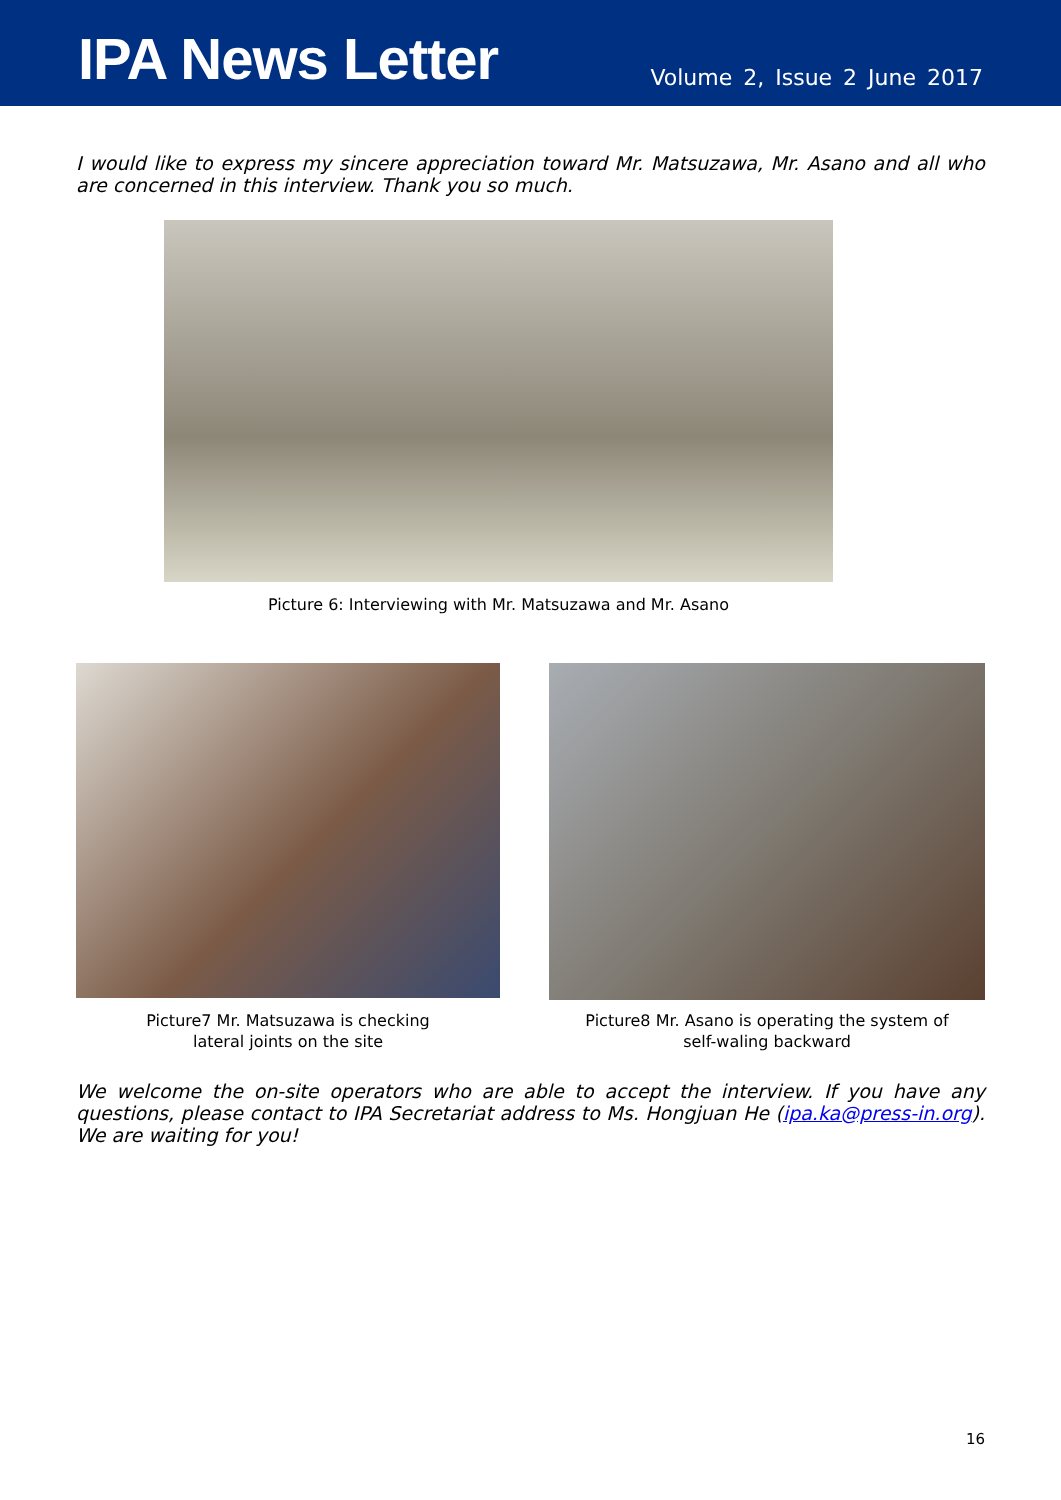IPA News Letter
Volume 2, Issue 2 June 2017
I would like to express my sincere appreciation toward Mr. Matsuzawa, Mr. Asano and all who are concerned in this interview. Thank you so much.
Picture 6: Interviewing with Mr. Matsuzawa and Mr. Asano
Picture7 Mr. Matsuzawa is checking
lateral joints on the site
Picture8 Mr. Asano is operating the system of
self-waling backward
We welcome the on-site operators who are able to accept the interview. If you have any questions, please contact to IPA Secretariat address to Ms. Hongjuan He (ipa.ka@press-in.org). We are waiting for you!
16